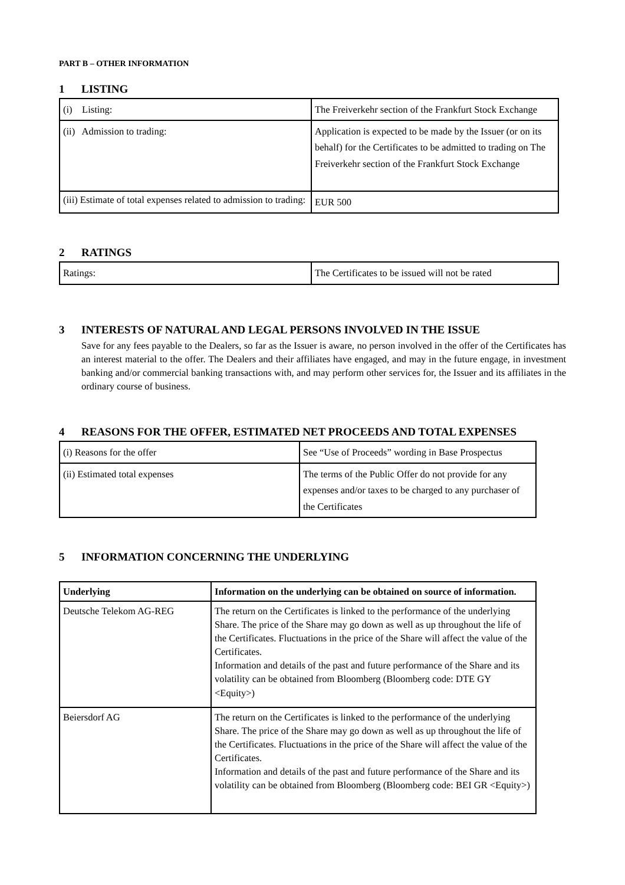PART B – OTHER INFORMATION
1 LISTING
| (i) Listing: | The Freiverkehr section of the Frankfurt Stock Exchange |
| (ii) Admission to trading: | Application is expected to be made by the Issuer (or on its behalf) for the Certificates to be admitted to trading on The Freiverkehr section of the Frankfurt Stock Exchange |
| (iii) Estimate of total expenses related to admission to trading: | EUR 500 |
2 RATINGS
| Ratings: | The Certificates to be issued will not be rated |
3 INTERESTS OF NATURAL AND LEGAL PERSONS INVOLVED IN THE ISSUE
Save for any fees payable to the Dealers, so far as the Issuer is aware, no person involved in the offer of the Certificates has an interest material to the offer. The Dealers and their affiliates have engaged, and may in the future engage, in investment banking and/or commercial banking transactions with, and may perform other services for, the Issuer and its affiliates in the ordinary course of business.
4 REASONS FOR THE OFFER, ESTIMATED NET PROCEEDS AND TOTAL EXPENSES
| (i) Reasons for the offer | See “Use of Proceeds” wording in Base Prospectus |
| (ii) Estimated total expenses | The terms of the Public Offer do not provide for any expenses and/or taxes to be charged to any purchaser of the Certificates |
5 INFORMATION CONCERNING THE UNDERLYING
| Underlying | Information on the underlying can be obtained on source of information. |
| --- | --- |
| Deutsche Telekom AG-REG | The return on the Certificates is linked to the performance of the underlying Share. The price of the Share may go down as well as up throughout the life of the Certificates. Fluctuations in the price of the Share will affect the value of the Certificates. Information and details of the past and future performance of the Share and its volatility can be obtained from Bloomberg (Bloomberg code: DTE GY <Equity>) |
| Beiersdorf AG | The return on the Certificates is linked to the performance of the underlying Share. The price of the Share may go down as well as up throughout the life of the Certificates. Fluctuations in the price of the Share will affect the value of the Certificates. Information and details of the past and future performance of the Share and its volatility can be obtained from Bloomberg (Bloomberg code: BEI GR <Equity>) |